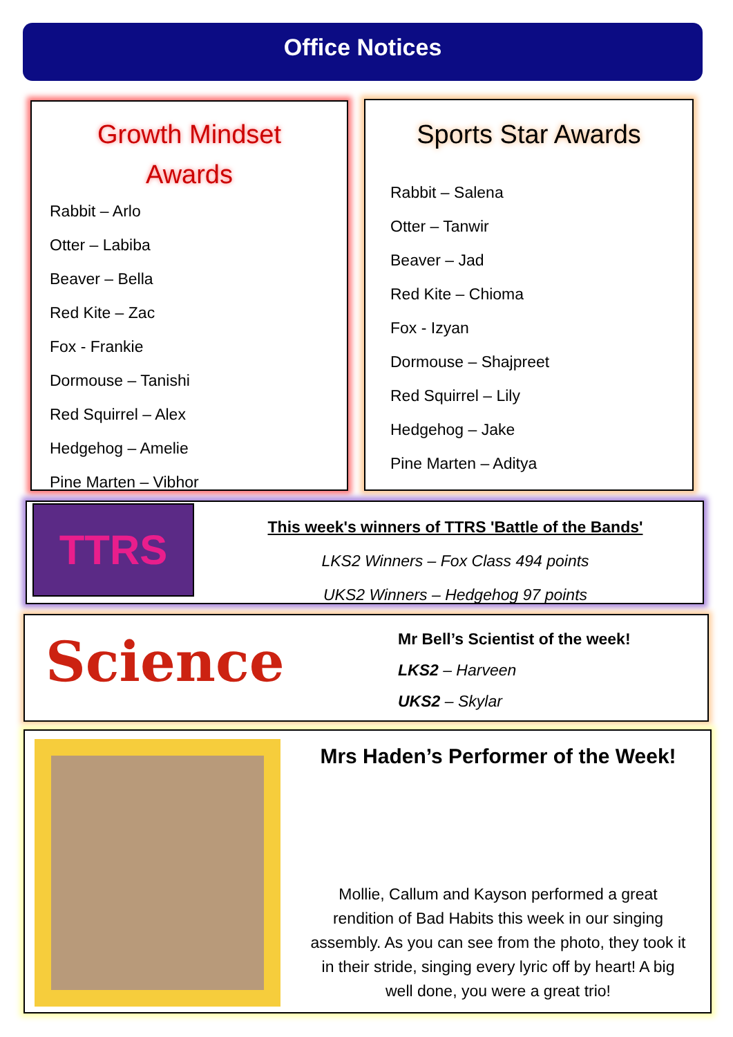Office Notices
Growth Mindset
Awards
Rabbit – Arlo
Otter – Labiba
Beaver – Bella
Red Kite – Zac
Fox - Frankie
Dormouse – Tanishi
Red Squirrel – Alex
Hedgehog – Amelie
Pine Marten – Vibhor
Sports Star Awards
Rabbit – Salena
Otter – Tanwir
Beaver – Jad
Red Kite – Chioma
Fox - Izyan
Dormouse – Shajpreet
Red Squirrel – Lily
Hedgehog – Jake
Pine Marten – Aditya
TTRS
This week's winners of TTRS 'Battle of the Bands'
LKS2 Winners – Fox Class 494 points
UKS2 Winners – Hedgehog 97 points
Science
Mr Bell’s Scientist of the week!
LKS2 – Harveen
UKS2 – Skylar
Mrs Haden’s Performer of the Week!
Mollie, Callum and Kayson performed a great rendition of Bad Habits this week in our singing assembly. As you can see from the photo, they took it in their stride, singing every lyric off by heart! A big well done, you were a great trio!